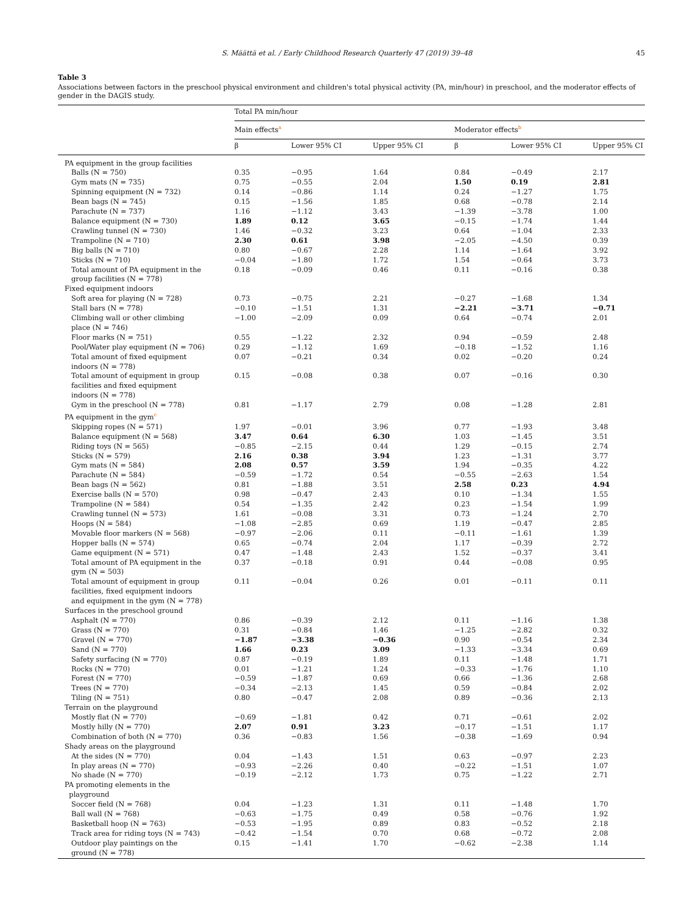S. Määttä et al. / Early Childhood Research Quarterly 47 (2019) 39–48 45
Table 3
Associations between factors in the preschool physical environment and children's total physical activity (PA, min/hour) in preschool, and the moderator effects of gender in the DAGIS study.
| | Total PA min/hour | | | | | |
| --- | --- | --- | --- | --- | --- | --- |
| | Main effects<sup>a</sup> | | | Moderator effects<sup>b</sup> | | |
| | β | Lower 95% CI | Upper 95% CI | β | Lower 95% CI | Upper 95% CI |
| PA equipment in the group facilities | | | | | | |
| Balls (N = 750) | 0.35 | −0.95 | 1.64 | 0.84 | −0.49 | 2.17 |
| Gym mats (N = 735) | 0.75 | −0.55 | 2.04 | 1.50 | 0.19 | 2.81 |
| Spinning equipment (N = 732) | 0.14 | −0.86 | 1.14 | 0.24 | −1.27 | 1.75 |
| Bean bags (N = 745) | 0.15 | −1.56 | 1.85 | 0.68 | −0.78 | 2.14 |
| Parachute (N = 737) | 1.16 | −1.12 | 3.43 | −1.39 | −3.78 | 1.00 |
| Balance equipment (N = 730) | 1.89 | 0.12 | 3.65 | −0.15 | −1.74 | 1.44 |
| Crawling tunnel (N = 730) | 1.46 | −0.32 | 3.23 | 0.64 | −1.04 | 2.33 |
| Trampoline (N = 710) | 2.30 | 0.61 | 3.98 | −2.05 | −4.50 | 0.39 |
| Big balls (N = 710) | 0.80 | −0.67 | 2.28 | 1.14 | −1.64 | 3.92 |
| Sticks (N = 710) | −0.04 | −1.80 | 1.72 | 1.54 | −0.64 | 3.73 |
| Total amount of PA equipment in the group facilities (N = 778) | 0.18 | −0.09 | 0.46 | 0.11 | −0.16 | 0.38 |
| Fixed equipment indoors | | | | | | |
| Soft area for playing (N = 728) | 0.73 | −0.75 | 2.21 | −0.27 | −1.68 | 1.34 |
| Stall bars (N = 778) | −0.10 | −1.51 | 1.31 | −2.21 | −3.71 | −0.71 |
| Climbing wall or other climbing place (N = 746) | −1.00 | −2.09 | 0.09 | 0.64 | −0.74 | 2.01 |
| Floor marks (N = 751) | 0.55 | −1.22 | 2.32 | 0.94 | −0.59 | 2.48 |
| Pool/Water play equipment (N = 706) | 0.29 | −1.12 | 1.69 | −0.18 | −1.52 | 1.16 |
| Total amount of fixed equipment indoors (N = 778) | 0.07 | −0.21 | 0.34 | 0.02 | −0.20 | 0.24 |
| Total amount of equipment in group facilities and fixed equipment indoors (N = 778) | 0.15 | −0.08 | 0.38 | 0.07 | −0.16 | 0.30 |
| Gym in the preschool (N = 778) | 0.81 | −1.17 | 2.79 | 0.08 | −1.28 | 2.81 |
| PA equipment in the gym<sup>c</sup> | | | | | | |
| Skipping ropes (N = 571) | 1.97 | −0.01 | 3.96 | 0.77 | −1.93 | 3.48 |
| Balance equipment (N = 568) | 3.47 | 0.64 | 6.30 | 1.03 | −1.45 | 3.51 |
| Riding toys (N = 565) | −0.85 | −2.15 | 0.44 | 1.29 | −0.15 | 2.74 |
| Sticks (N = 579) | 2.16 | 0.38 | 3.94 | 1.23 | −1.31 | 3.77 |
| Gym mats (N = 584) | 2.08 | 0.57 | 3.59 | 1.94 | −0.35 | 4.22 |
| Parachute (N = 584) | −0.59 | −1.72 | 0.54 | −0.55 | −2.63 | 1.54 |
| Bean bags (N = 562) | 0.81 | −1.88 | 3.51 | 2.58 | 0.23 | 4.94 |
| Exercise balls (N = 570) | 0.98 | −0.47 | 2.43 | 0.10 | −1.34 | 1.55 |
| Trampoline (N = 584) | 0.54 | −1.35 | 2.42 | 0.23 | −1.54 | 1.99 |
| Crawling tunnel (N = 573) | 1.61 | −0.08 | 3.31 | 0.73 | −1.24 | 2.70 |
| Hoops (N = 584) | −1.08 | −2.85 | 0.69 | 1.19 | −0.47 | 2.85 |
| Movable floor markers (N = 568) | −0.97 | −2.06 | 0.11 | −0.11 | −1.61 | 1.39 |
| Hopper balls (N = 574) | 0.65 | −0.74 | 2.04 | 1.17 | −0.39 | 2.72 |
| Game equipment (N = 571) | 0.47 | −1.48 | 2.43 | 1.52 | −0.37 | 3.41 |
| Total amount of PA equipment in the gym (N = 503) | 0.37 | −0.18 | 0.91 | 0.44 | −0.08 | 0.95 |
| Total amount of equipment in group facilities, fixed equipment indoors and equipment in the gym (N = 778) | 0.11 | −0.04 | 0.26 | 0.01 | −0.11 | 0.11 |
| Surfaces in the preschool ground | | | | | | |
| Asphalt (N = 770) | 0.86 | −0.39 | 2.12 | 0.11 | −1.16 | 1.38 |
| Grass (N = 770) | 0.31 | −0.84 | 1.46 | −1.25 | −2.82 | 0.32 |
| Gravel (N = 770) | −1.87 | −3.38 | −0.36 | 0.90 | −0.54 | 2.34 |
| Sand (N = 770) | 1.66 | 0.23 | 3.09 | −1.33 | −3.34 | 0.69 |
| Safety surfacing (N = 770) | 0.87 | −0.19 | 1.89 | 0.11 | −1.48 | 1.71 |
| Rocks (N = 770) | 0.01 | −1.21 | 1.24 | −0.33 | −1.76 | 1.10 |
| Forest (N = 770) | −0.59 | −1.87 | 0.69 | 0.66 | −1.36 | 2.68 |
| Trees (N = 770) | −0.34 | −2.13 | 1.45 | 0.59 | −0.84 | 2.02 |
| Tiling (N = 751) | 0.80 | −0.47 | 2.08 | 0.89 | −0.36 | 2.13 |
| Terrain on the playground | | | | | | |
| Mostly flat (N = 770) | −0.69 | −1.81 | 0.42 | 0.71 | −0.61 | 2.02 |
| Mostly hilly (N = 770) | 2.07 | 0.91 | 3.23 | −0.17 | −1.51 | 1.17 |
| Combination of both (N = 770) | 0.36 | −0.83 | 1.56 | −0.38 | −1.69 | 0.94 |
| Shady areas on the playground | | | | | | |
| At the sides (N = 770) | 0.04 | −1.43 | 1.51 | 0.63 | −0.97 | 2.23 |
| In play areas (N = 770) | −0.93 | −2.26 | 0.40 | −0.22 | −1.51 | 1.07 |
| No shade (N = 770) | −0.19 | −2.12 | 1.73 | 0.75 | −1.22 | 2.71 |
| PA promoting elements in the playground | | | | | | |
| Soccer field (N = 768) | 0.04 | −1.23 | 1.31 | 0.11 | −1.48 | 1.70 |
| Ball wall (N = 768) | −0.63 | −1.75 | 0.49 | 0.58 | −0.76 | 1.92 |
| Basketball hoop (N = 763) | −0.53 | −1.95 | 0.89 | 0.83 | −0.52 | 2.18 |
| Track area for riding toys (N = 743) | −0.42 | −1.54 | 0.70 | 0.68 | −0.72 | 2.08 |
| Outdoor play paintings on the ground (N = 778) | 0.15 | −1.41 | 1.70 | −0.62 | −2.38 | 1.14 |